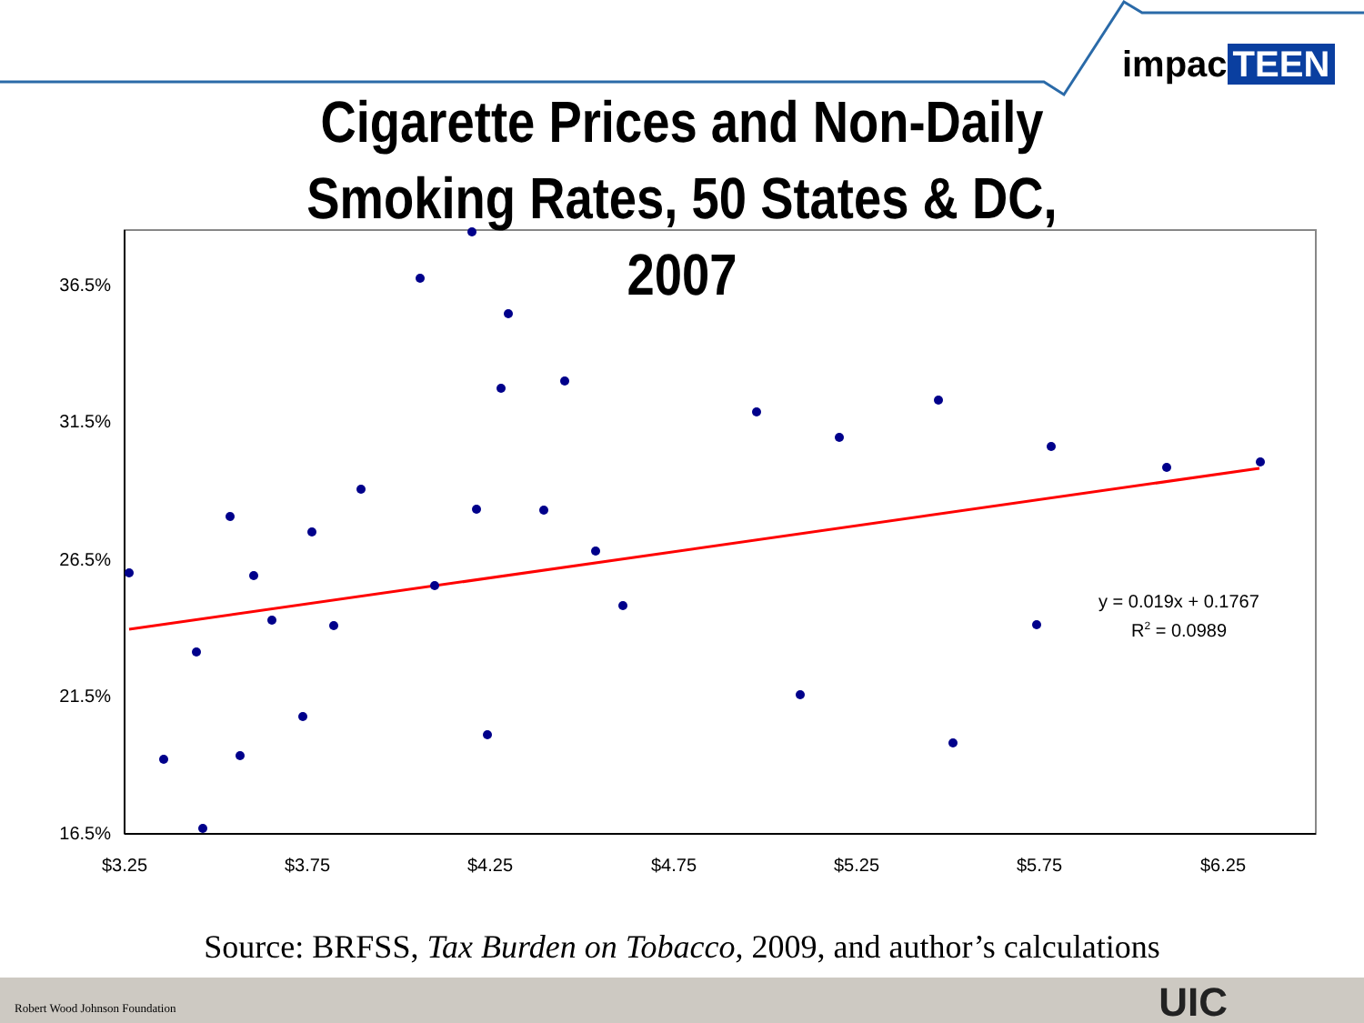36.5%
31.5%
26.5%
21.5%
16.5%
$3.25
$3.75
$4.25
$4.75
$5.25
$5.75
$6.25
y = 0.019x + 0.1767
R2 = 0.0989
impac TEEN
Cigarette Prices and Non-Daily Smoking Rates, 50 States & DC, 2007
Source: BRFSS, Tax Burden on Tobacco, 2009, and author’s calculations
Robert Wood Johnson Foundation UIC